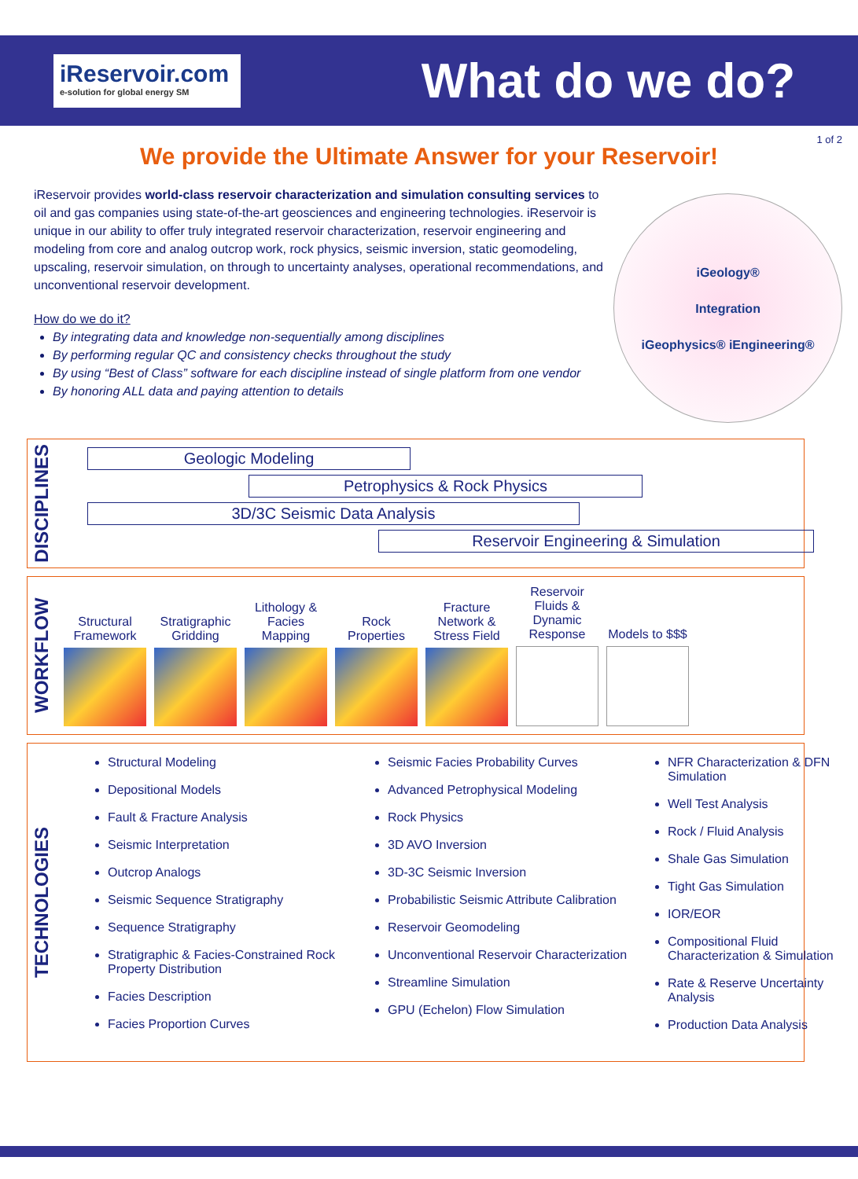iReservoir.com
e-solution for global energy SM
What do we do?
1 of 2
We provide the Ultimate Answer for your Reservoir!
iReservoir provides world-class reservoir characterization and simulation consulting services to oil and gas companies using state-of-the-art geosciences and engineering technologies. iReservoir is unique in our ability to offer truly integrated reservoir characterization, reservoir engineering and modeling from core and analog outcrop work, rock physics, seismic inversion, static geomodeling, upscaling, reservoir simulation, on through to uncertainty analyses, operational recommendations, and unconventional reservoir development.
How do we do it?
By integrating data and knowledge non-sequentially among disciplines
By performing regular QC and consistency checks throughout the study
By using “Best of Class” software for each discipline instead of single platform from one vendor
By honoring ALL data and paying attention to details
iGeology®
Integration
iGeophysics® iEngineering®
DISCIPLINES
Geologic Modeling
Petrophysics & Rock Physics
3D/3C Seismic Data Analysis
Reservoir Engineering & Simulation
WORKFLOW
Structural Framework
Stratigraphic Gridding
Lithology & Facies Mapping
Rock Properties
Fracture Network & Stress Field
Reservoir Fluids & Dynamic Response
Models to $$$
TECHNOLOGIES
Structural Modeling
Depositional Models
Fault & Fracture Analysis
Seismic Interpretation
Outcrop Analogs
Seismic Sequence Stratigraphy
Sequence Stratigraphy
Stratigraphic & Facies-Constrained Rock Property Distribution
Facies Description
Facies Proportion Curves
Seismic Facies Probability Curves
Advanced Petrophysical Modeling
Rock Physics
3D AVO Inversion
3D-3C Seismic Inversion
Probabilistic Seismic Attribute Calibration
Reservoir Geomodeling
Unconventional Reservoir Characterization
Streamline Simulation
GPU (Echelon) Flow Simulation
NFR Characterization & DFN Simulation
Well Test Analysis
Rock / Fluid Analysis
Shale Gas Simulation
Tight Gas Simulation
IOR/EOR
Compositional Fluid Characterization & Simulation
Rate & Reserve Uncertainty Analysis
Production Data Analysis